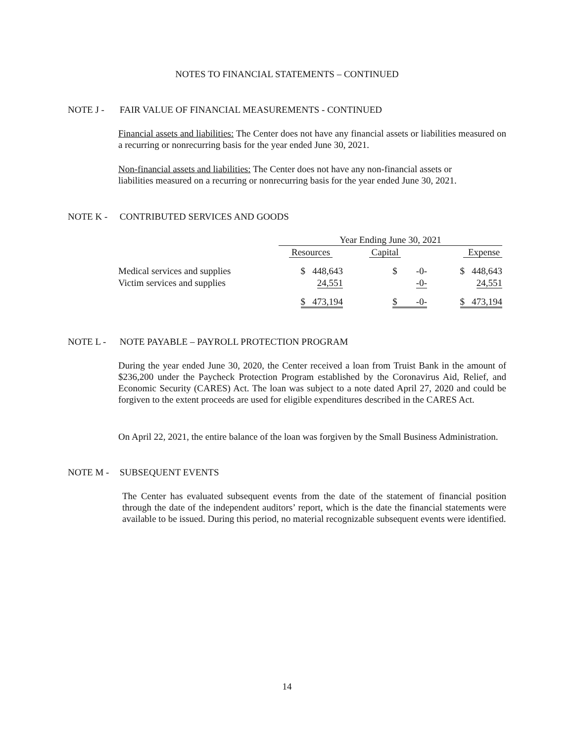NOTES TO FINANCIAL STATEMENTS – CONTINUED
NOTE J - FAIR VALUE OF FINANCIAL MEASUREMENTS - CONTINUED
Financial assets and liabilities: The Center does not have any financial assets or liabilities measured on a recurring or nonrecurring basis for the year ended June 30, 2021.
Non-financial assets and liabilities: The Center does not have any non-financial assets or liabilities measured on a recurring or nonrecurring basis for the year ended June 30, 2021.
NOTE K - CONTRIBUTED SERVICES AND GOODS
| | Year Ending June 30, 2021 | | |
| | Resources | Capital | Expense |
| Medical services and supplies | $ 448,643 | $ -0- | $ 448,643 |
| Victim services and supplies | 24,551 | -0- | 24,551 |
| | $ 473,194 | $ -0- | $ 473,194 |
NOTE L - NOTE PAYABLE – PAYROLL PROTECTION PROGRAM
During the year ended June 30, 2020, the Center received a loan from Truist Bank in the amount of $236,200 under the Paycheck Protection Program established by the Coronavirus Aid, Relief, and Economic Security (CARES) Act. The loan was subject to a note dated April 27, 2020 and could be forgiven to the extent proceeds are used for eligible expenditures described in the CARES Act.
On April 22, 2021, the entire balance of the loan was forgiven by the Small Business Administration.
NOTE M - SUBSEQUENT EVENTS
The Center has evaluated subsequent events from the date of the statement of financial position through the date of the independent auditors’ report, which is the date the financial statements were available to be issued. During this period, no material recognizable subsequent events were identified.
14